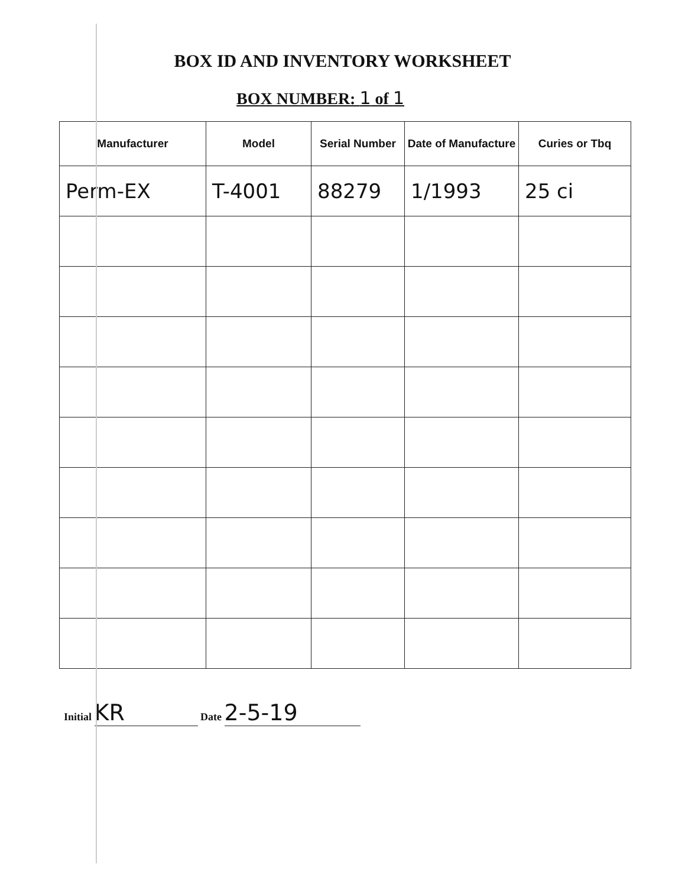BOX ID AND INVENTORY WORKSHEET
BOX NUMBER: 1 of 1
| Manufacturer | Model | Serial Number | Date of Manufacture | Curies or Tbq |
| --- | --- | --- | --- | --- |
| Perm-EX | T-4001 | 88279 | 1/1993 | 25 ci |
Initial KR Date 2-5-19